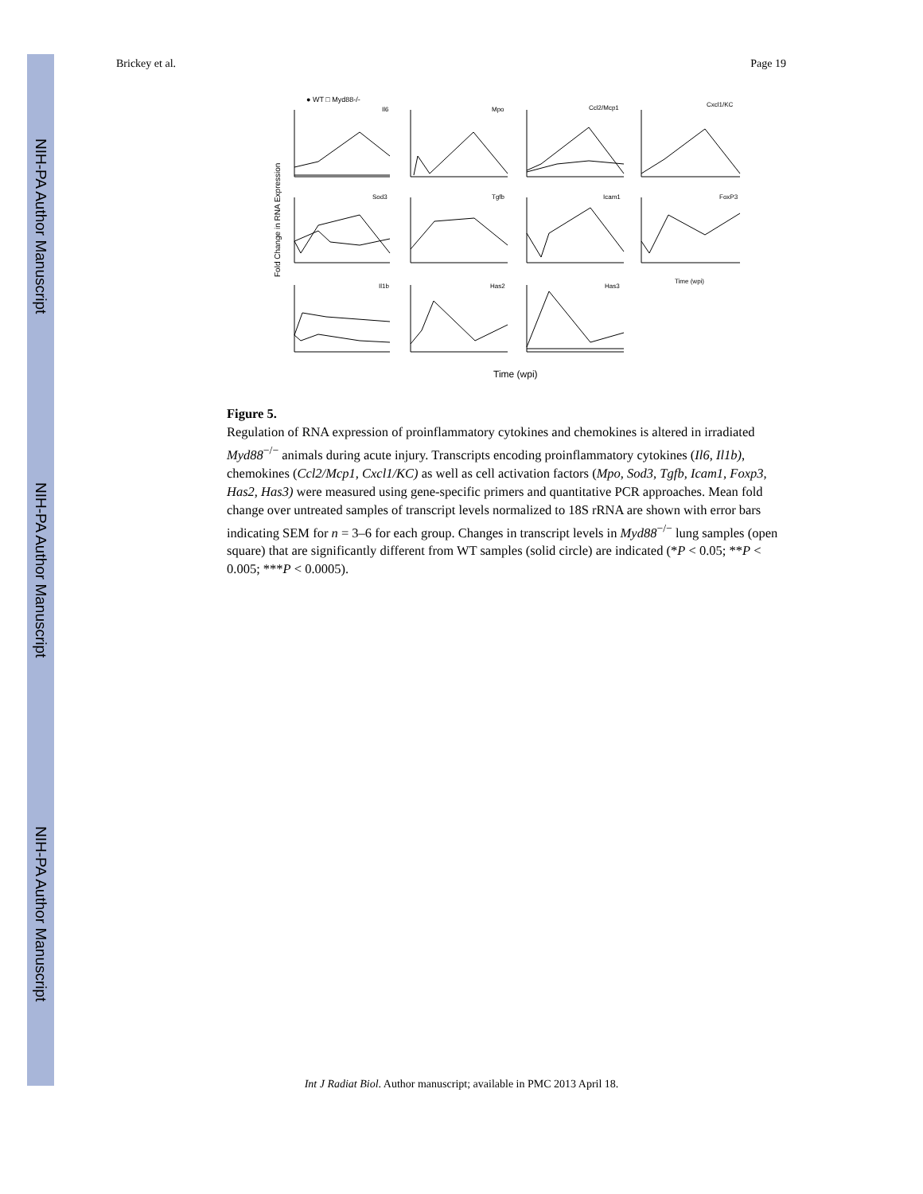NIH-PA Author Manuscript
NIH-PA Author Manuscript
NIH-PA Author Manuscript
Brickey et al. Page 19
● WT □ Myd88-/-
Fold Change in RNA Expression
Il6
Mpo
Ccl2/Mcp1
Cxcl1/KC
Sod3
Tgfb
Icam1
FoxP3
Il1b
Has2
Has3
Time (wpi)
Time (wpi)
Figure 5.
Regulation of RNA expression of proinflammatory cytokines and chemokines is altered in irradiated Myd88<sup>−/−</sup> animals during acute injury. Transcripts encoding proinflammatory cytokines (Il6, Il1b), chemokines (Ccl2/Mcp1, Cxcl1/KC) as well as cell activation factors (Mpo, Sod3, Tgfb, Icam1, Foxp3, Has2, Has3) were measured using gene-specific primers and quantitative PCR approaches. Mean fold change over untreated samples of transcript levels normalized to 18S rRNA are shown with error bars indicating SEM for n = 3–6 for each group. Changes in transcript levels in Myd88<sup>−/−</sup> lung samples (open square) that are significantly different from WT samples (solid circle) are indicated (*P < 0.05; **P < 0.005; ***P < 0.0005).
Int J Radiat Biol. Author manuscript; available in PMC 2013 April 18.